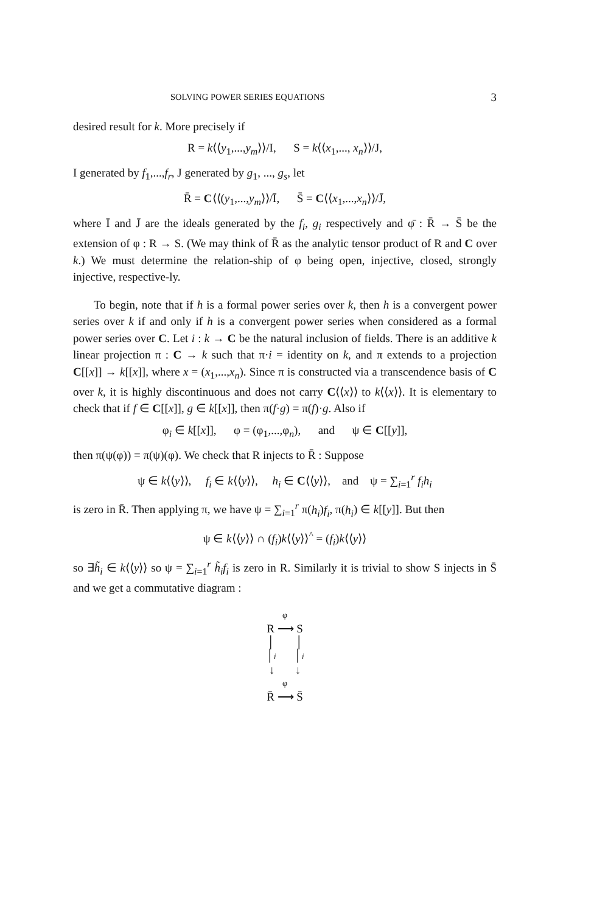SOLVING POWER SERIES EQUATIONS 3
desired result for k. More precisely if
R = k⟨⟨y<sub>1</sub>,...,y<sub>m</sub>⟩⟩/I, S = k⟨⟨x<sub>1</sub>,..., x<sub>n</sub>⟩⟩/J,
I generated by f<sub>1</sub>,...,f<sub>r</sub>, J generated by g<sub>1</sub>, ..., g<sub>s</sub>, let
R̄ = C⟨⟨(y<sub>1</sub>,...,y<sub>m</sub>⟩⟩/Ī, S̄ = C⟨⟨x<sub>1</sub>,...,x<sub>n</sub>⟩⟩/J̄,
where Ī and J̄ are the ideals generated by the f<sub>i</sub>, g<sub>i</sub> respectively and φ̄ : R̄ → S̄ be the extension of φ : R → S. (We may think of R̄ as the analytic tensor product of R and C over k.) We must determine the relation-ship of φ being open, injective, closed, strongly injective, respective-ly.
To begin, note that if h is a formal power series over k, then h is a convergent power series over k if and only if h is a convergent power series when considered as a formal power series over C. Let i : k → C be the natural inclusion of fields. There is an additive k linear projection π : C → k such that π·i = identity on k, and π extends to a projection C[[x]] → k[[x]], where x = (x<sub>1</sub>,...,x<sub>n</sub>). Since π is constructed via a transcendence basis of C over k, it is highly discontinuous and does not carry C⟨⟨x⟩⟩ to k⟨⟨x⟩⟩. It is elementary to check that if f ∈ C[[x]], g ∈ k[[x]], then π(f·g) = π(f)·g. Also if
φ<sub>i</sub> ∈ k[[x]], φ = (φ<sub>1</sub>,...,φ<sub>n</sub>), and ψ ∈ C[[y]],
then π(ψ(φ)) = π(ψ)(φ). We check that R injects to R̄ : Suppose
ψ ∈ k⟨⟨y⟩⟩, f<sub>i</sub> ∈ k⟨⟨y⟩⟩, h<sub>i</sub> ∈ C⟨⟨y⟩⟩, and ψ = ∑<sub>i=1</sub><sup>r</sup> f<sub>i</sub>h<sub>i</sub>
is zero in R̄. Then applying π, we have ψ = ∑<sub>i=1</sub><sup>r</sup> π(h<sub>i</sub>)f<sub>i</sub>, π(h<sub>i</sub>) ∈ k[[y]]. But then
ψ ∈ k⟨⟨y⟩⟩ ∩ (f<sub>i</sub>)k⟨⟨y⟩⟩<sup>^</sup> = (f<sub>i</sub>)k⟨⟨y⟩⟩
so ∃h̃<sub>i</sub> ∈ k⟨⟨y⟩⟩ so ψ = ∑<sub>i=1</sub><sup>r</sup> h̃<sub>i</sub>f<sub>i</sub> is zero in R. Similarly it is trivial to show S injects in S̄ and we get a commutative diagram :
φ
R ⟶ S
│ │
│i │i
↓ ↓
φ
R̄ ⟶ S̄